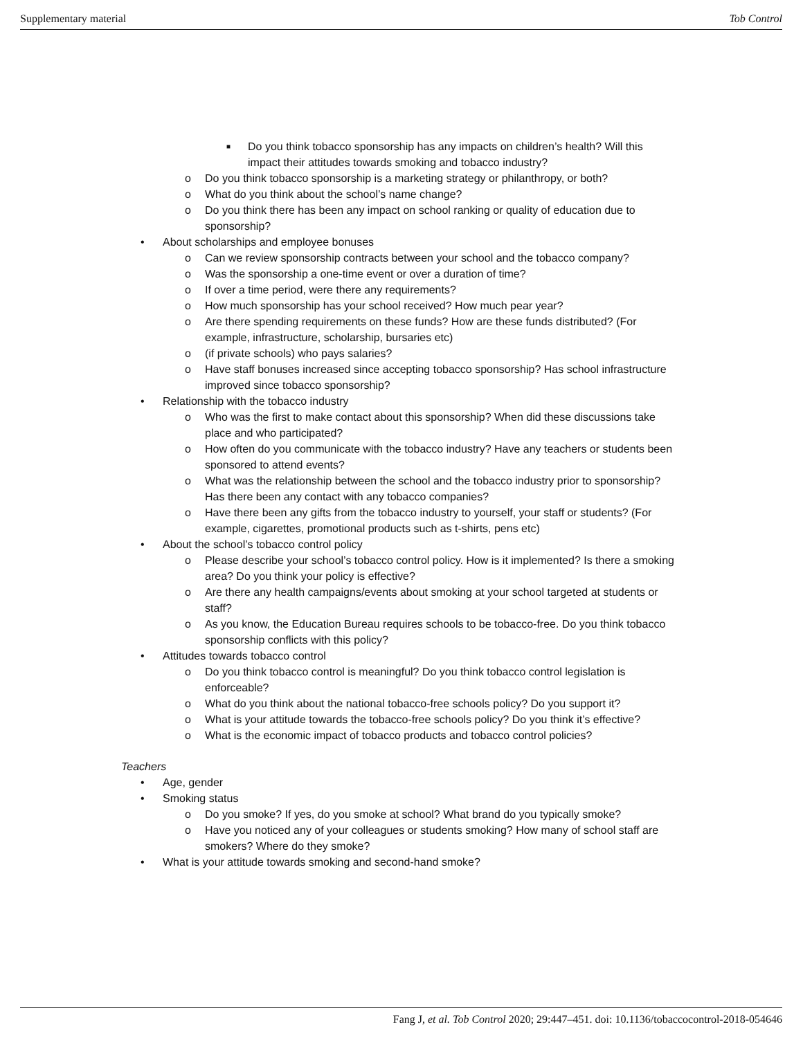Supplementary material Tob Control
■ Do you think tobacco sponsorship has any impacts on children’s health? Will this impact their attitudes towards smoking and tobacco industry?
o Do you think tobacco sponsorship is a marketing strategy or philanthropy, or both?
o What do you think about the school’s name change?
o Do you think there has been any impact on school ranking or quality of education due to sponsorship?
• About scholarships and employee bonuses
o Can we review sponsorship contracts between your school and the tobacco company?
o Was the sponsorship a one-time event or over a duration of time?
o If over a time period, were there any requirements?
o How much sponsorship has your school received? How much pear year?
o Are there spending requirements on these funds? How are these funds distributed? (For example, infrastructure, scholarship, bursaries etc)
o (if private schools) who pays salaries?
o Have staff bonuses increased since accepting tobacco sponsorship? Has school infrastructure improved since tobacco sponsorship?
• Relationship with the tobacco industry
o Who was the first to make contact about this sponsorship? When did these discussions take place and who participated?
o How often do you communicate with the tobacco industry? Have any teachers or students been sponsored to attend events?
o What was the relationship between the school and the tobacco industry prior to sponsorship? Has there been any contact with any tobacco companies?
o Have there been any gifts from the tobacco industry to yourself, your staff or students? (For example, cigarettes, promotional products such as t-shirts, pens etc)
• About the school’s tobacco control policy
o Please describe your school’s tobacco control policy. How is it implemented? Is there a smoking area? Do you think your policy is effective?
o Are there any health campaigns/events about smoking at your school targeted at students or staff?
o As you know, the Education Bureau requires schools to be tobacco-free. Do you think tobacco sponsorship conflicts with this policy?
• Attitudes towards tobacco control
o Do you think tobacco control is meaningful? Do you think tobacco control legislation is enforceable?
o What do you think about the national tobacco-free schools policy? Do you support it?
o What is your attitude towards the tobacco-free schools policy? Do you think it’s effective?
o What is the economic impact of tobacco products and tobacco control policies?
Teachers
• Age, gender
• Smoking status
o Do you smoke? If yes, do you smoke at school? What brand do you typically smoke?
o Have you noticed any of your colleagues or students smoking? How many of school staff are smokers? Where do they smoke?
• What is your attitude towards smoking and second-hand smoke?
Fang J, et al. Tob Control 2020; 29:447–451. doi: 10.1136/tobaccocontrol-2018-054646